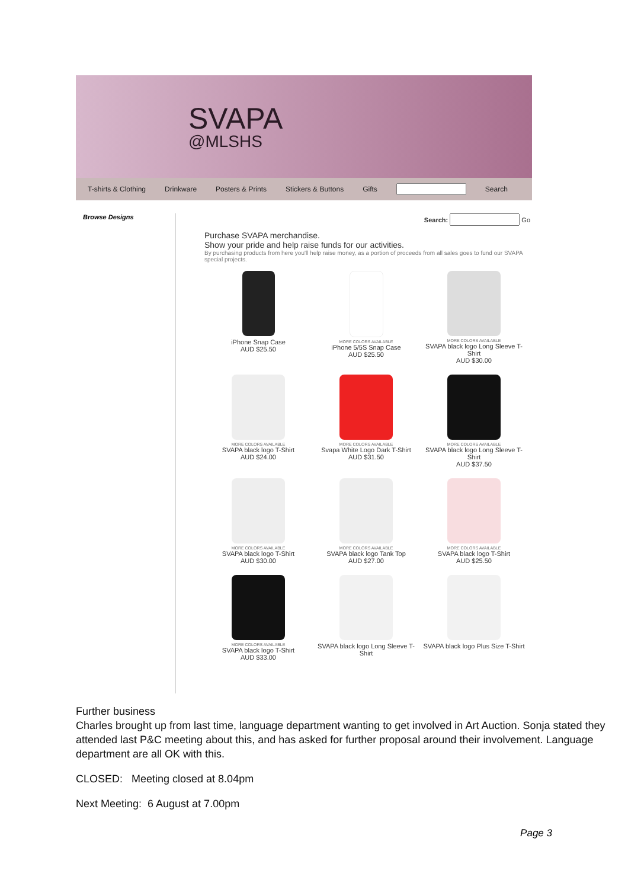SVAPA
@MLSHS
T-shirts & Clothing Drinkware Posters & Prints Stickers & Buttons Gifts Search
Browse Designs
Search: Go
Purchase SVAPA merchandise.
Show your pride and help raise funds for our activities.
By purchasing products from here you'll help raise money, as a portion of proceeds from all sales goes to fund our SVAPA special projects.
iPhone Snap Case
AUD $25.50
MORE COLORS AVAILABLE
iPhone 5/5S Snap Case
AUD $25.50
MORE COLORS AVAILABLE
SVAPA black logo Long Sleeve T-Shirt
AUD $30.00
MORE COLORS AVAILABLE
SVAPA black logo T-Shirt
AUD $24.00
MORE COLORS AVAILABLE
Svapa White Logo Dark T-Shirt
AUD $31.50
MORE COLORS AVAILABLE
SVAPA black logo Long Sleeve T-Shirt
AUD $37.50
MORE COLORS AVAILABLE
SVAPA black logo T-Shirt
AUD $30.00
MORE COLORS AVAILABLE
SVAPA black logo Tank Top
AUD $27.00
MORE COLORS AVAILABLE
SVAPA black logo T-Shirt
AUD $25.50
MORE COLORS AVAILABLE
SVAPA black logo T-Shirt
AUD $33.00
SVAPA black logo Long Sleeve T-Shirt
SVAPA black logo Plus Size T-Shirt
Further business
Charles brought up from last time, language department wanting to get involved in Art Auction. Sonja stated they attended last P&C meeting about this, and has asked for further proposal around their involvement. Language department are all OK with this.
CLOSED: Meeting closed at 8.04pm
Next Meeting: 6 August at 7.00pm
Page 3